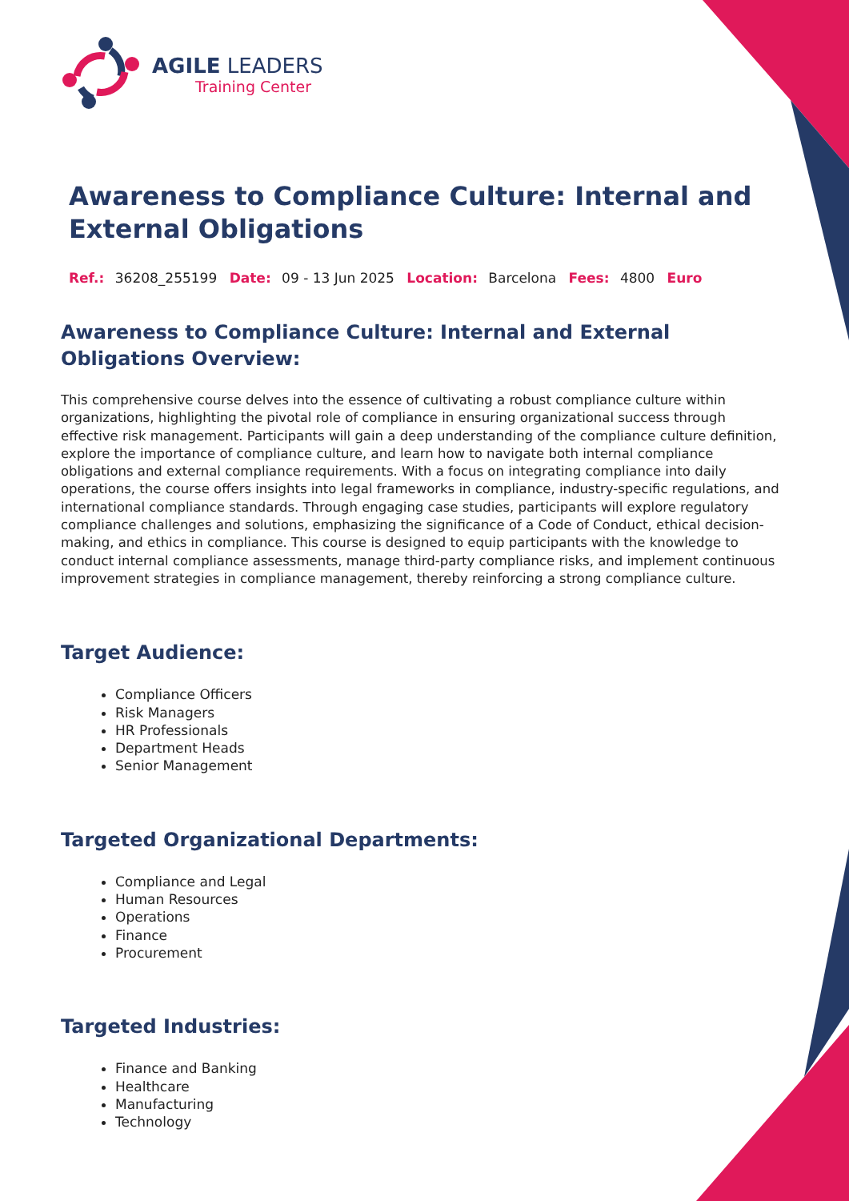AGILE LEADERS
Training Center
Awareness to Compliance Culture: Internal and External Obligations
Ref.: 36208_255199 Date: 09 - 13 Jun 2025 Location: Barcelona Fees: 4800 Euro
Awareness to Compliance Culture: Internal and External Obligations Overview:
This comprehensive course delves into the essence of cultivating a robust compliance culture within organizations, highlighting the pivotal role of compliance in ensuring organizational success through effective risk management. Participants will gain a deep understanding of the compliance culture definition, explore the importance of compliance culture, and learn how to navigate both internal compliance obligations and external compliance requirements. With a focus on integrating compliance into daily operations, the course offers insights into legal frameworks in compliance, industry-specific regulations, and international compliance standards. Through engaging case studies, participants will explore regulatory compliance challenges and solutions, emphasizing the significance of a Code of Conduct, ethical decision-making, and ethics in compliance. This course is designed to equip participants with the knowledge to conduct internal compliance assessments, manage third-party compliance risks, and implement continuous improvement strategies in compliance management, thereby reinforcing a strong compliance culture.
Target Audience:
Compliance Officers
Risk Managers
HR Professionals
Department Heads
Senior Management
Targeted Organizational Departments:
Compliance and Legal
Human Resources
Operations
Finance
Procurement
Targeted Industries:
Finance and Banking
Healthcare
Manufacturing
Technology